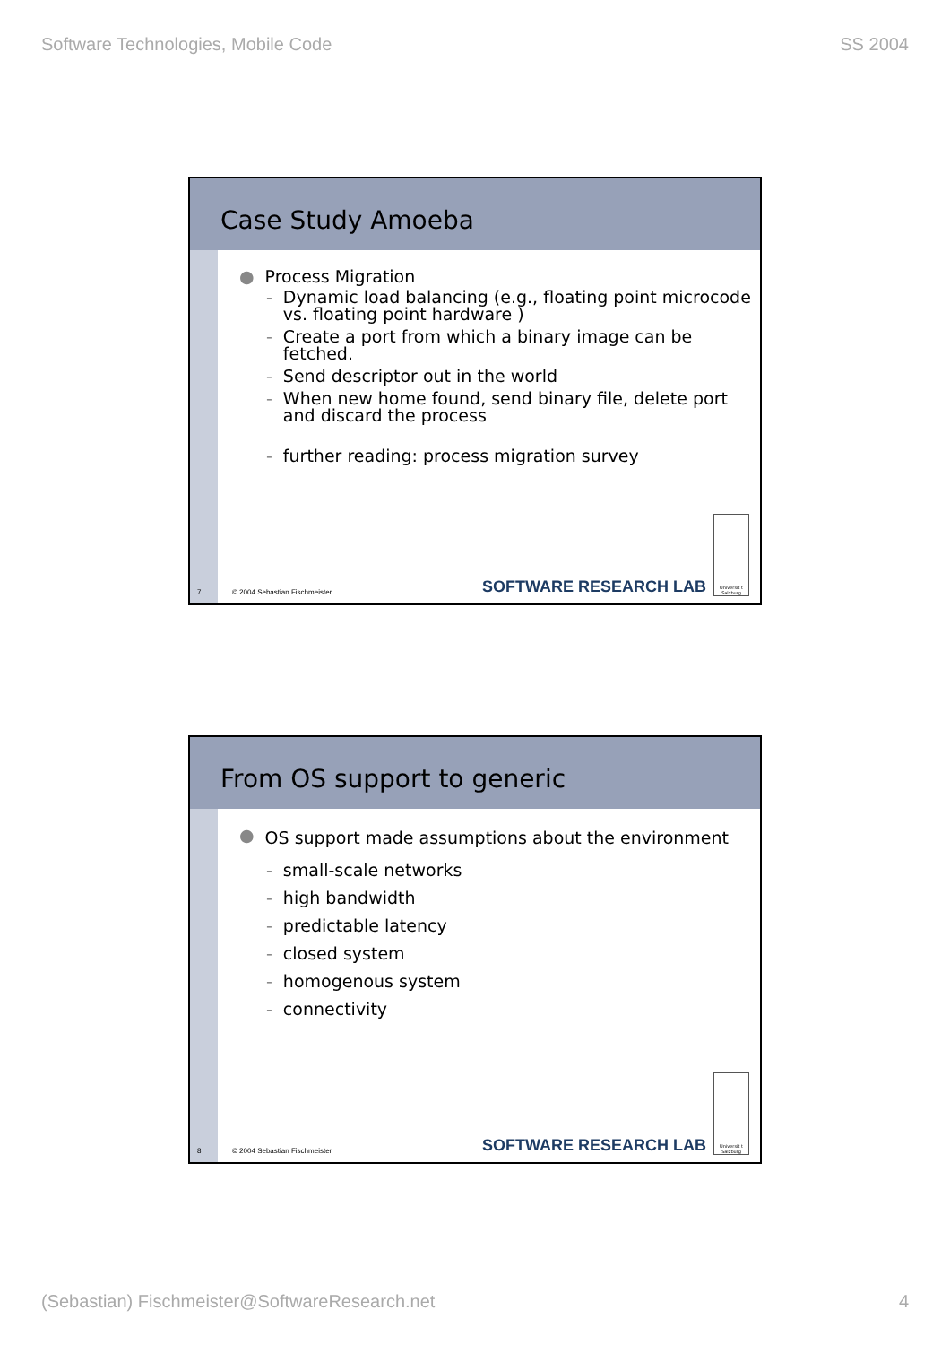Software Technologies, Mobile Code SS 2004
Case Study Amoeba
● Process Migration
- Dynamic load balancing (e.g., floating point microcode vs. floating point hardware )
- Create a port from which a binary image can be fetched.
- Send descriptor out in the world
- When new home found, send binary file, delete port and discard the process
- further reading: process migration survey
7 © 2004 Sebastian Fischmeister SOFTWARE RESEARCH LAB
Universit t Salzburg
From OS support to generic
● OS support made assumptions about the environment
- small-scale networks
- high bandwidth
- predictable latency
- closed system
- homogenous system
- connectivity
8 © 2004 Sebastian Fischmeister SOFTWARE RESEARCH LAB
Universit t Salzburg
(Sebastian) Fischmeister@SoftwareResearch.net 4